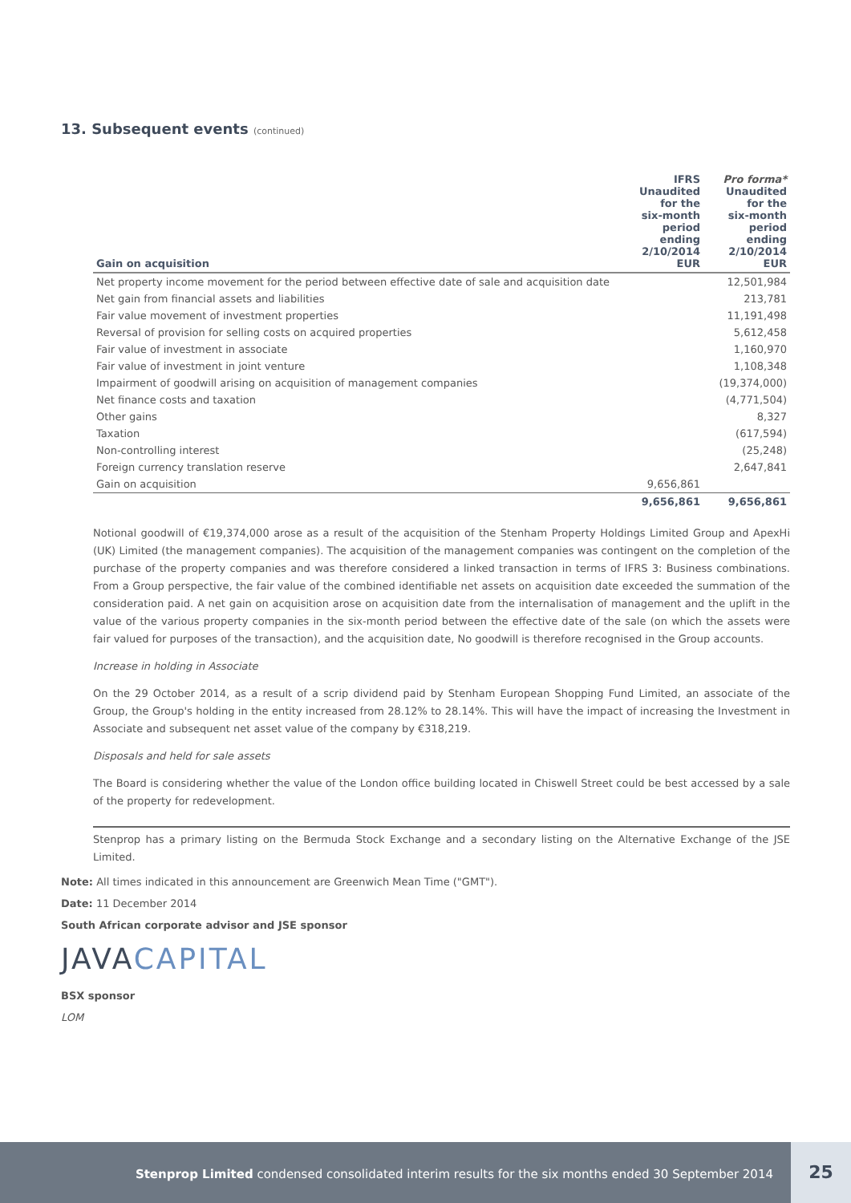13. Subsequent events (continued)
| Gain on acquisition | IFRS Unaudited for the six-month period ending 2/10/2014 EUR | Pro forma* Unaudited for the six-month period ending 2/10/2014 EUR |
| --- | --- | --- |
| Net property income movement for the period between effective date of sale and acquisition date | | 12,501,984 |
| Net gain from financial assets and liabilities | | 213,781 |
| Fair value movement of investment properties | | 11,191,498 |
| Reversal of provision for selling costs on acquired properties | | 5,612,458 |
| Fair value of investment in associate | | 1,160,970 |
| Fair value of investment in joint venture | | 1,108,348 |
| Impairment of goodwill arising on acquisition of management companies | | (19,374,000) |
| Net finance costs and taxation | | (4,771,504) |
| Other gains | | 8,327 |
| Taxation | | (617,594) |
| Non-controlling interest | | (25,248) |
| Foreign currency translation reserve | | 2,647,841 |
| Gain on acquisition | 9,656,861 | |
| | 9,656,861 | 9,656,861 |
Notional goodwill of €19,374,000 arose as a result of the acquisition of the Stenham Property Holdings Limited Group and ApexHi (UK) Limited (the management companies). The acquisition of the management companies was contingent on the completion of the purchase of the property companies and was therefore considered a linked transaction in terms of IFRS 3: Business combinations. From a Group perspective, the fair value of the combined identifiable net assets on acquisition date exceeded the summation of the consideration paid. A net gain on acquisition arose on acquisition date from the internalisation of management and the uplift in the value of the various property companies in the six-month period between the effective date of the sale (on which the assets were fair valued for purposes of the transaction), and the acquisition date, No goodwill is therefore recognised in the Group accounts.
Increase in holding in Associate
On the 29 October 2014, as a result of a scrip dividend paid by Stenham European Shopping Fund Limited, an associate of the Group, the Group's holding in the entity increased from 28.12% to 28.14%. This will have the impact of increasing the Investment in Associate and subsequent net asset value of the company by €318,219.
Disposals and held for sale assets
The Board is considering whether the value of the London office building located in Chiswell Street could be best accessed by a sale of the property for redevelopment.
Stenprop has a primary listing on the Bermuda Stock Exchange and a secondary listing on the Alternative Exchange of the JSE Limited.
Note: All times indicated in this announcement are Greenwich Mean Time ("GMT").
Date: 11 December 2014
South African corporate advisor and JSE sponsor
JAVACAPITAL
BSX sponsor
LOM
Stenprop Limited condensed consolidated interim results for the six months ended 30 September 2014 25